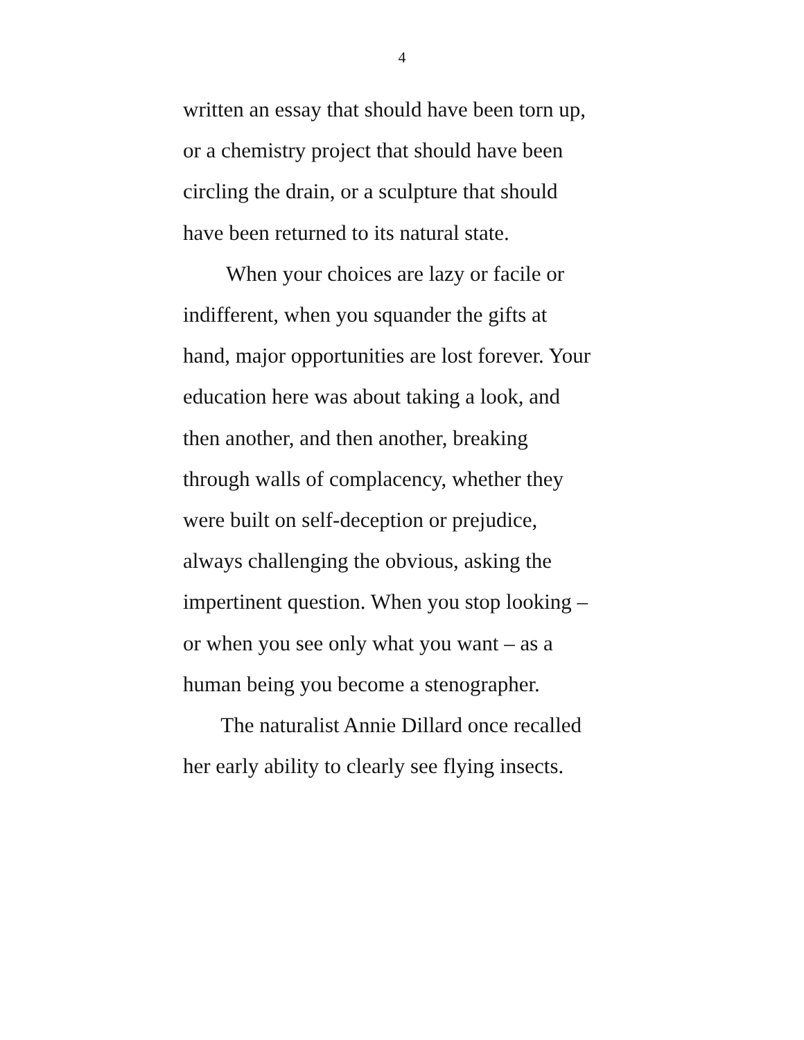4
written an essay that should have been torn up,
or a chemistry project that should have been
circling the drain, or a sculpture that should
have been returned to its natural state.
When your choices are lazy or facile or
indifferent, when you squander the gifts at
hand, major opportunities are lost forever. Your
education here was about taking a look, and
then another, and then another, breaking
through walls of complacency, whether they
were built on self-deception or prejudice,
always challenging the obvious, asking the
impertinent question. When you stop looking –
or when you see only what you want – as a
human being you become a stenographer.
The naturalist Annie Dillard once recalled
her early ability to clearly see flying insects.